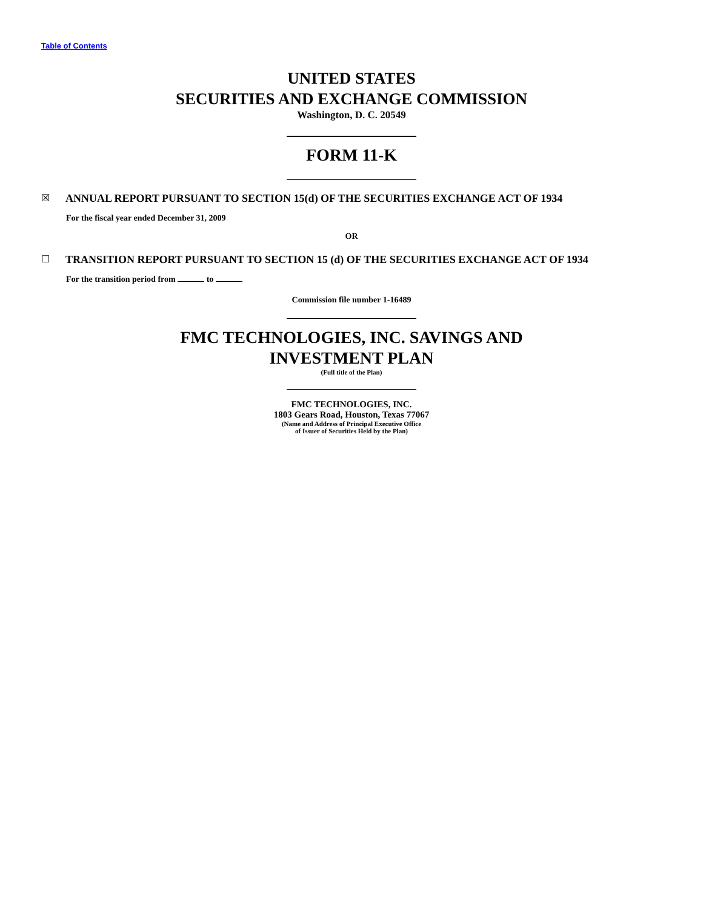Table of Contents
UNITED STATES
SECURITIES AND EXCHANGE COMMISSION
Washington, D. C. 20549
FORM 11-K
☒ ANNUAL REPORT PURSUANT TO SECTION 15(d) OF THE SECURITIES EXCHANGE ACT OF 1934
For the fiscal year ended December 31, 2009
OR
☐ TRANSITION REPORT PURSUANT TO SECTION 15 (d) OF THE SECURITIES EXCHANGE ACT OF 1934
For the transition period from to
Commission file number 1-16489
FMC TECHNOLOGIES, INC. SAVINGS AND
INVESTMENT PLAN
(Full title of the Plan)
FMC TECHNOLOGIES, INC.
1803 Gears Road, Houston, Texas 77067
(Name and Address of Principal Executive Office
of Issuer of Securities Held by the Plan)